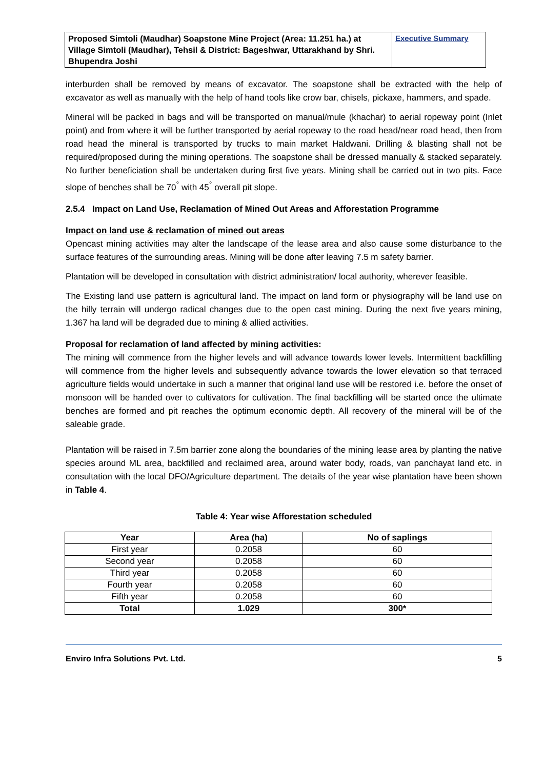| Proposed Simtoli (Maudhar) Soapstone Mine Project (Area: 11.251 ha.) at Village Simtoli (Maudhar), Tehsil & District: Bageshwar, Uttarakhand by Shri. Bhupendra Joshi | Executive Summary |
interburden shall be removed by means of excavator. The soapstone shall be extracted with the help of excavator as well as manually with the help of hand tools like crow bar, chisels, pickaxe, hammers, and spade.
Mineral will be packed in bags and will be transported on manual/mule (khachar) to aerial ropeway point (Inlet point) and from where it will be further transported by aerial ropeway to the road head/near road head, then from road head the mineral is transported by trucks to main market Haldwani. Drilling & blasting shall not be required/proposed during the mining operations. The soapstone shall be dressed manually & stacked separately. No further beneficiation shall be undertaken during first five years. Mining shall be carried out in two pits. Face slope of benches shall be 70<sup>°</sup> with 45<sup>°</sup> overall pit slope.
2.5.4 Impact on Land Use, Reclamation of Mined Out Areas and Afforestation Programme
Impact on land use & reclamation of mined out areas
Opencast mining activities may alter the landscape of the lease area and also cause some disturbance to the surface features of the surrounding areas. Mining will be done after leaving 7.5 m safety barrier.
Plantation will be developed in consultation with district administration/ local authority, wherever feasible.
The Existing land use pattern is agricultural land. The impact on land form or physiography will be land use on the hilly terrain will undergo radical changes due to the open cast mining. During the next five years mining, 1.367 ha land will be degraded due to mining & allied activities.
Proposal for reclamation of land affected by mining activities:
The mining will commence from the higher levels and will advance towards lower levels. Intermittent backfilling will commence from the higher levels and subsequently advance towards the lower elevation so that terraced agriculture fields would undertake in such a manner that original land use will be restored i.e. before the onset of monsoon will be handed over to cultivators for cultivation. The final backfilling will be started once the ultimate benches are formed and pit reaches the optimum economic depth. All recovery of the mineral will be of the saleable grade.
Plantation will be raised in 7.5m barrier zone along the boundaries of the mining lease area by planting the native species around ML area, backfilled and reclaimed area, around water body, roads, van panchayat land etc. in consultation with the local DFO/Agriculture department. The details of the year wise plantation have been shown in Table 4.
Table 4: Year wise Afforestation scheduled
| Year | Area (ha) | No of saplings |
| --- | --- | --- |
| First year | 0.2058 | 60 |
| Second year | 0.2058 | 60 |
| Third year | 0.2058 | 60 |
| Fourth year | 0.2058 | 60 |
| Fifth year | 0.2058 | 60 |
| Total | 1.029 | 300* |
Enviro Infra Solutions Pvt. Ltd. 5